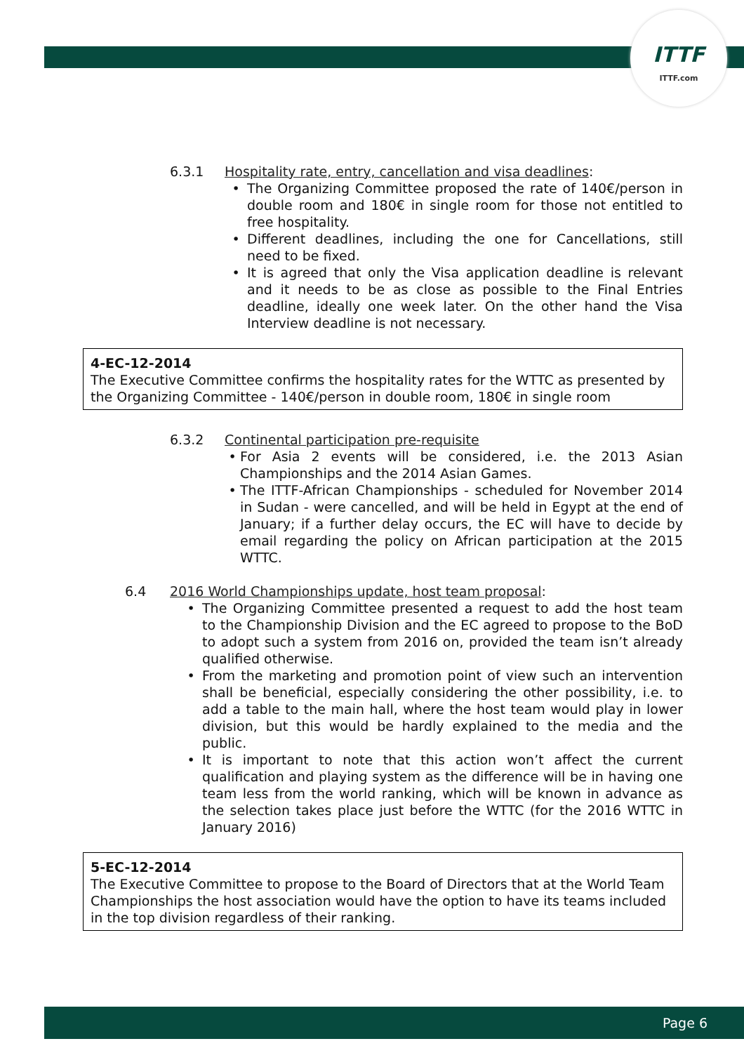ITTF
ITTF.com
6.3.1 Hospitality rate, entry, cancellation and visa deadlines:
• The Organizing Committee proposed the rate of 140€/person in double room and 180€ in single room for those not entitled to free hospitality.
• Different deadlines, including the one for Cancellations, still need to be fixed.
• It is agreed that only the Visa application deadline is relevant and it needs to be as close as possible to the Final Entries deadline, ideally one week later. On the other hand the Visa Interview deadline is not necessary.
4-EC-12-2014
The Executive Committee confirms the hospitality rates for the WTTC as presented by the Organizing Committee - 140€/person in double room, 180€ in single room
6.3.2 Continental participation pre-requisite
• For Asia 2 events will be considered, i.e. the 2013 Asian Championships and the 2014 Asian Games.
• The ITTF-African Championships - scheduled for November 2014 in Sudan - were cancelled, and will be held in Egypt at the end of January; if a further delay occurs, the EC will have to decide by email regarding the policy on African participation at the 2015 WTTC.
6.4 2016 World Championships update, host team proposal:
• The Organizing Committee presented a request to add the host team to the Championship Division and the EC agreed to propose to the BoD to adopt such a system from 2016 on, provided the team isn’t already qualified otherwise.
• From the marketing and promotion point of view such an intervention shall be beneficial, especially considering the other possibility, i.e. to add a table to the main hall, where the host team would play in lower division, but this would be hardly explained to the media and the public.
• It is important to note that this action won’t affect the current qualification and playing system as the difference will be in having one team less from the world ranking, which will be known in advance as the selection takes place just before the WTTC (for the 2016 WTTC in January 2016)
5-EC-12-2014
The Executive Committee to propose to the Board of Directors that at the World Team Championships the host association would have the option to have its teams included in the top division regardless of their ranking.
Page 6